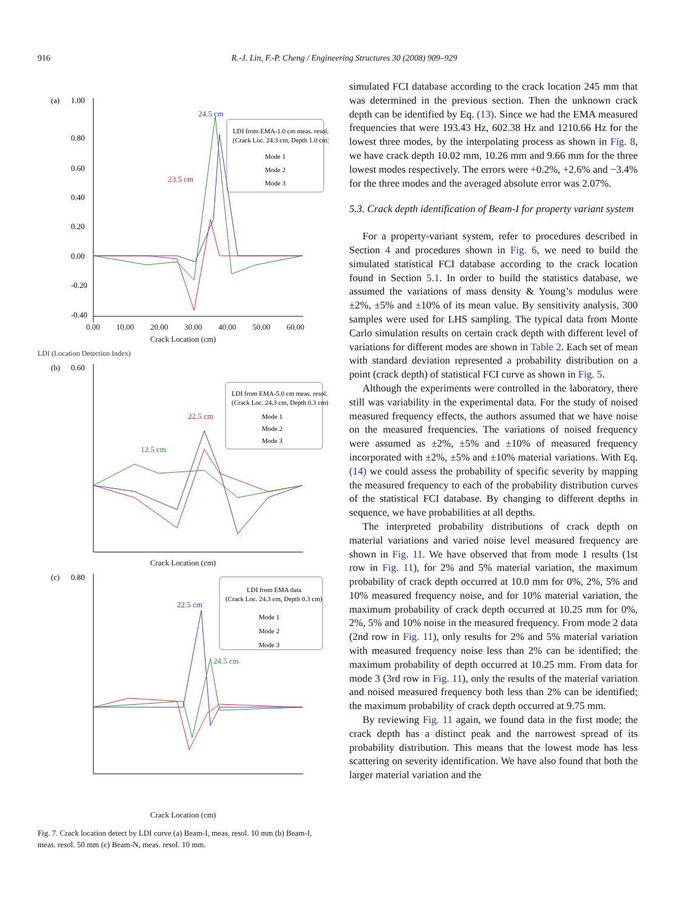916 R.-J. Lin, F.-P. Cheng / Engineering Structures 30 (2008) 909–929
(a)
1.00
0.80
0.60
0.40
0.20
0.00
-0.20
-0.40
24.5 cm
23.5 cm
LDI from EMA-1.0 cm meas. resol.
(Crack Loc. 24.3 cm, Depth 1.0 cm)
Mode 1
Mode 2
Mode 3
0.00 10.00 20.00 30.00 40.00 50.00 60.00
Crack Location (cm)
LDI (Location Detection Index)
(b)
0.60
22.5 cm
12.5 cm
LDI from EMA-5.0 cm meas. resol.
(Crack Loc. 24.3 cm, Depth 0.3 cm)
Mode 1
Mode 2
Mode 3
Crack Location (cm)
(c)
0.80
22.5 cm
24.5 cm
LDI from EMA data
(Crack Loc. 24.3 cm, Depth 0.3 cm)
Mode 1
Mode 2
Mode 3
Crack Location (cm)
Fig. 7. Crack location detect by LDI curve (a) Beam-I, meas. resol. 10 mm (b) Beam-I, meas. resol. 50 mm (c) Beam-N, meas. resol. 10 mm.
simulated FCI database according to the crack location 245 mm that was determined in the previous section. Then the unknown crack depth can be identified by Eq. (13). Since we had the EMA measured frequencies that were 193.43 Hz, 602.38 Hz and 1210.66 Hz for the lowest three modes, by the interpolating process as shown in Fig. 8, we have crack depth 10.02 mm, 10.26 mm and 9.66 mm for the three lowest modes respectively. The errors were +0.2%, +2.6% and −3.4% for the three modes and the averaged absolute error was 2.07%.
5.3. Crack depth identification of Beam-I for property variant system
For a property-variant system, refer to procedures described in Section 4 and procedures shown in Fig. 6, we need to build the simulated statistical FCI database according to the crack location found in Section 5.1. In order to build the statistics database, we assumed the variations of mass density & Young’s modulus were ±2%, ±5% and ±10% of its mean value. By sensitivity analysis, 300 samples were used for LHS sampling. The typical data from Monte Carlo simulation results on certain crack depth with different level of variations for different modes are shown in Table 2. Each set of mean with standard deviation represented a probability distribution on a point (crack depth) of statistical FCI curve as shown in Fig. 5.
Although the experiments were controlled in the laboratory, there still was variability in the experimental data. For the study of noised measured frequency effects, the authors assumed that we have noise on the measured frequencies. The variations of noised frequency were assumed as ±2%, ±5% and ±10% of measured frequency incorporated with ±2%, ±5% and ±10% material variations. With Eq. (14) we could assess the probability of specific severity by mapping the measured frequency to each of the probability distribution curves of the statistical FCI database. By changing to different depths in sequence, we have probabilities at all depths.
The interpreted probability distributions of crack depth on material variations and varied noise level measured frequency are shown in Fig. 11. We have observed that from mode 1 results (1st row in Fig. 11), for 2% and 5% material variation, the maximum probability of crack depth occurred at 10.0 mm for 0%, 2%, 5% and 10% measured frequency noise, and for 10% material variation, the maximum probability of crack depth occurred at 10.25 mm for 0%, 2%, 5% and 10% noise in the measured frequency. From mode 2 data (2nd row in Fig. 11), only results for 2% and 5% material variation with measured frequency noise less than 2% can be identified; the maximum probability of depth occurred at 10.25 mm. From data for mode 3 (3rd row in Fig. 11), only the results of the material variation and noised measured frequency both less than 2% can be identified; the maximum probability of crack depth occurred at 9.75 mm.
By reviewing Fig. 11 again, we found data in the first mode; the crack depth has a distinct peak and the narrowest spread of its probability distribution. This means that the lowest mode has less scattering on severity identification. We have also found that both the larger material variation and the